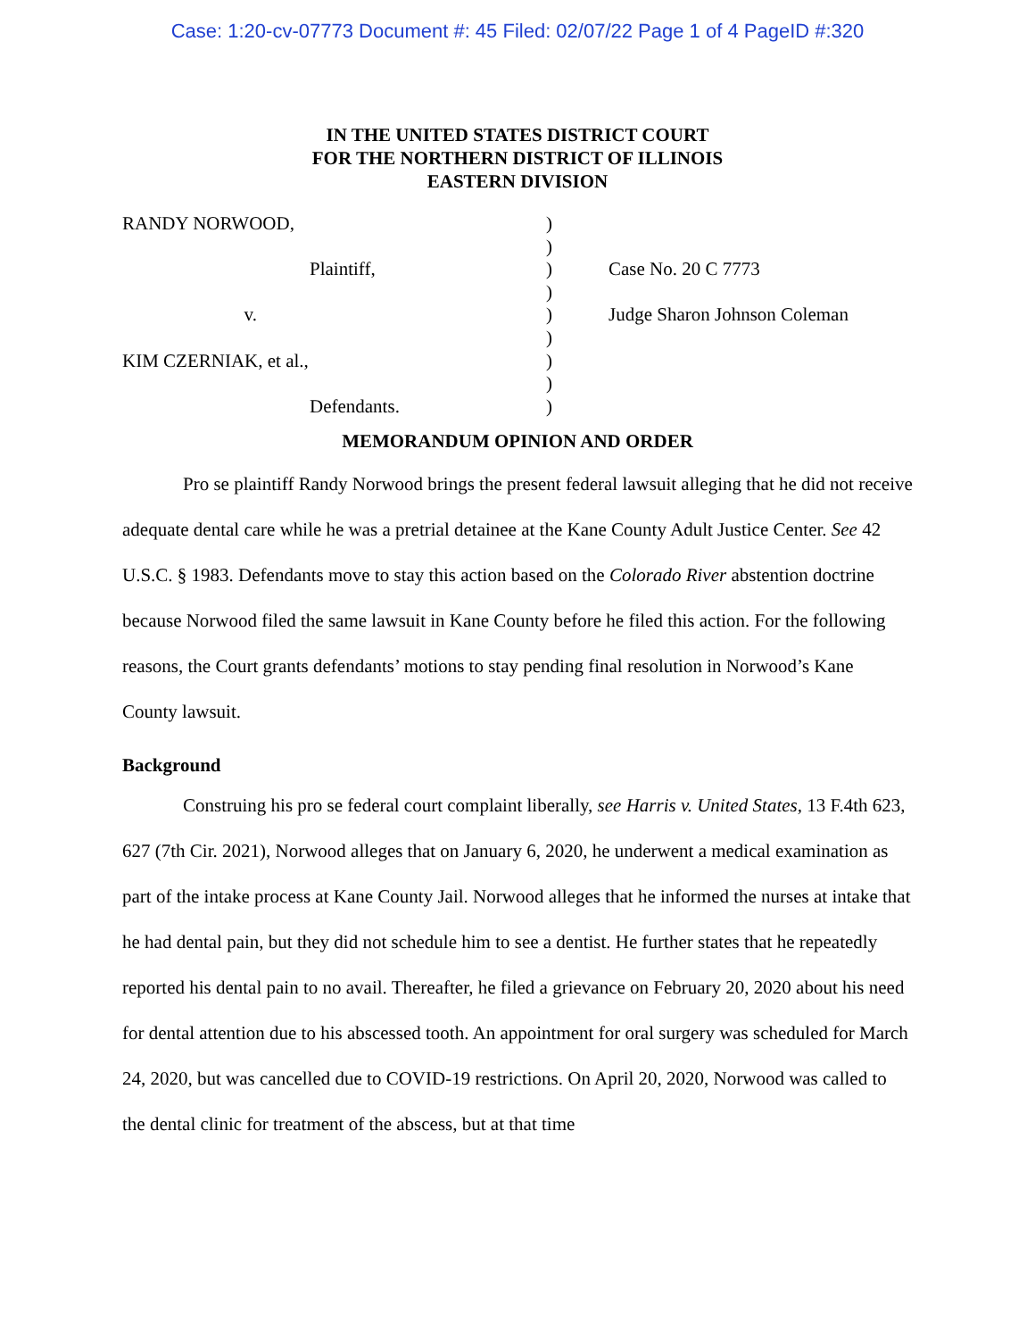Case: 1:20-cv-07773 Document #: 45 Filed: 02/07/22 Page 1 of 4 PageID #:320
IN THE UNITED STATES DISTRICT COURT
FOR THE NORTHERN DISTRICT OF ILLINOIS
EASTERN DIVISION
RANDY NORWOOD,
Plaintiff,
v.
KIM CZERNIAK, et al.,
Defendants.
)
)
)
)
)
)
)
)
)
Case No. 20 C 7773
Judge Sharon Johnson Coleman
MEMORANDUM OPINION AND ORDER
Pro se plaintiff Randy Norwood brings the present federal lawsuit alleging that he did not receive adequate dental care while he was a pretrial detainee at the Kane County Adult Justice Center. See 42 U.S.C. § 1983. Defendants move to stay this action based on the Colorado River abstention doctrine because Norwood filed the same lawsuit in Kane County before he filed this action. For the following reasons, the Court grants defendants’ motions to stay pending final resolution in Norwood’s Kane County lawsuit.
Background
Construing his pro se federal court complaint liberally, see Harris v. United States, 13 F.4th 623, 627 (7th Cir. 2021), Norwood alleges that on January 6, 2020, he underwent a medical examination as part of the intake process at Kane County Jail. Norwood alleges that he informed the nurses at intake that he had dental pain, but they did not schedule him to see a dentist. He further states that he repeatedly reported his dental pain to no avail. Thereafter, he filed a grievance on February 20, 2020 about his need for dental attention due to his abscessed tooth. An appointment for oral surgery was scheduled for March 24, 2020, but was cancelled due to COVID-19 restrictions. On April 20, 2020, Norwood was called to the dental clinic for treatment of the abscess, but at that time